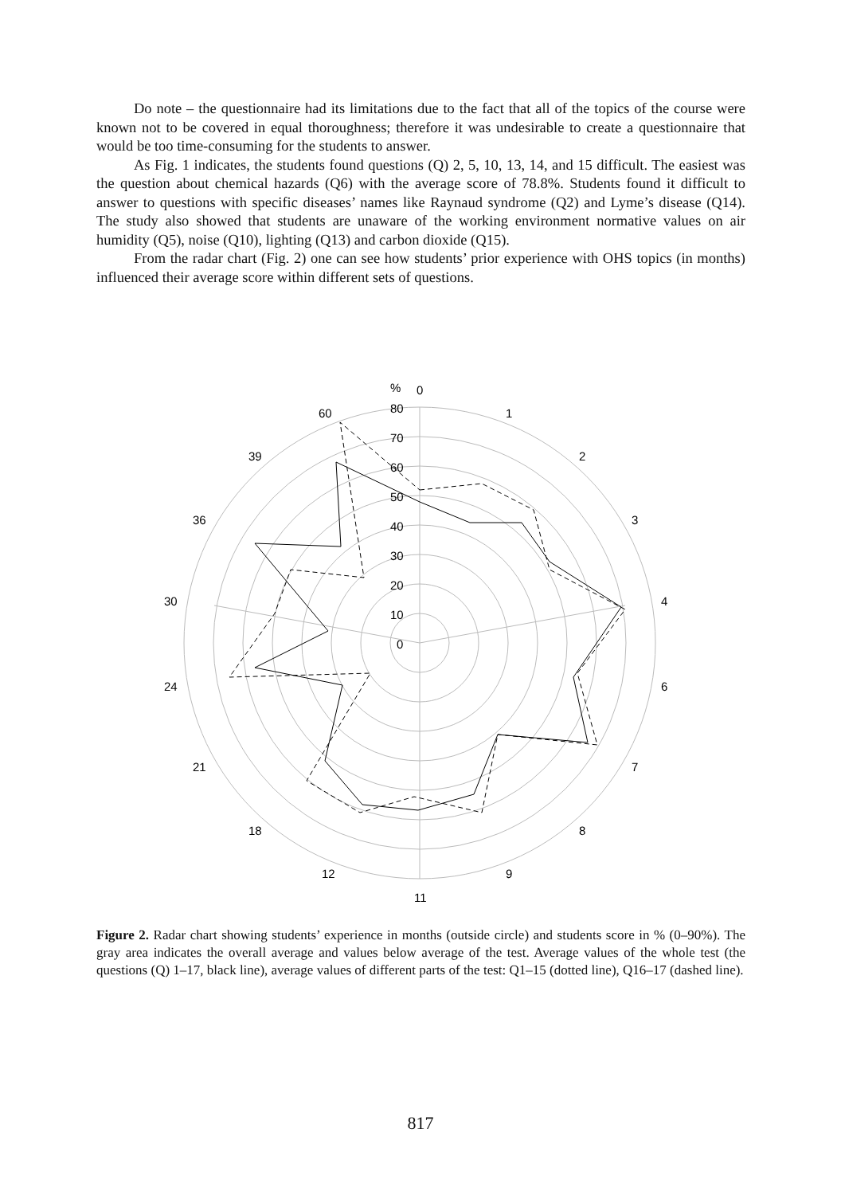Do note – the questionnaire had its limitations due to the fact that all of the topics of the course were known not to be covered in equal thoroughness; therefore it was undesirable to create a questionnaire that would be too time-consuming for the students to answer.
As Fig. 1 indicates, the students found questions (Q) 2, 5, 10, 13, 14, and 15 difficult. The easiest was the question about chemical hazards (Q6) with the average score of 78.8%. Students found it difficult to answer to questions with specific diseases’ names like Raynaud syndrome (Q2) and Lyme’s disease (Q14). The study also showed that students are unaware of the working environment normative values on air humidity (Q5), noise (Q10), lighting (Q13) and carbon dioxide (Q15).
From the radar chart (Fig. 2) one can see how students’ prior experience with OHS topics (in months) influenced their average score within different sets of questions.
%
0
80
70
60
50
40
30
20
10
0
1
2
3
4
6
7
8
9
11
12
18
21
24
30
36
39
60
Figure 2. Radar chart showing students’ experience in months (outside circle) and students score in % (0–90%). The gray area indicates the overall average and values below average of the test. Average values of the whole test (the questions (Q) 1–17, black line), average values of different parts of the test: Q1–15 (dotted line), Q16–17 (dashed line).
817